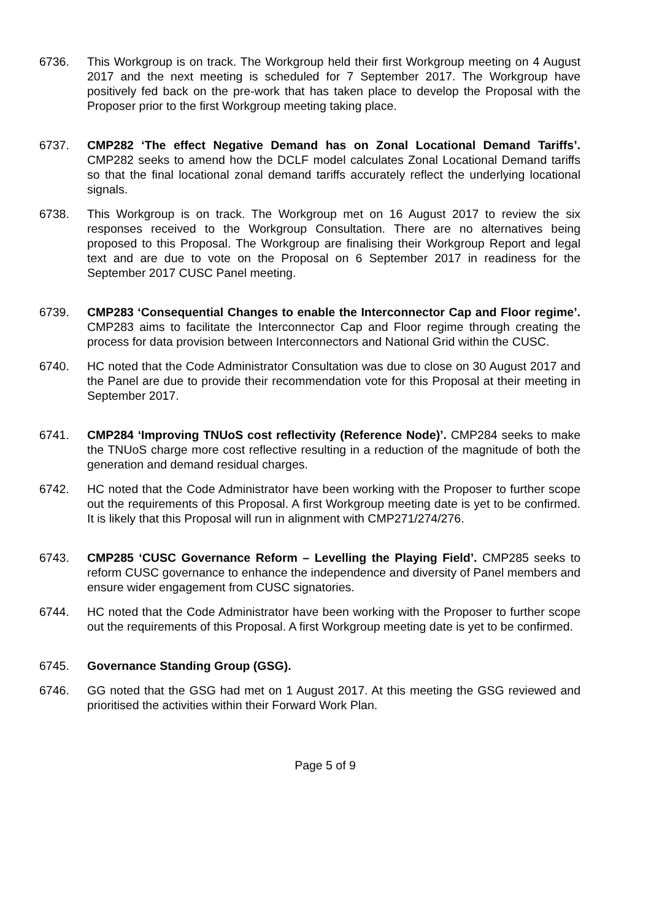6736. This Workgroup is on track. The Workgroup held their first Workgroup meeting on 4 August 2017 and the next meeting is scheduled for 7 September 2017. The Workgroup have positively fed back on the pre-work that has taken place to develop the Proposal with the Proposer prior to the first Workgroup meeting taking place.
6737. CMP282 ‘The effect Negative Demand has on Zonal Locational Demand Tariffs’. CMP282 seeks to amend how the DCLF model calculates Zonal Locational Demand tariffs so that the final locational zonal demand tariffs accurately reflect the underlying locational signals.
6738. This Workgroup is on track. The Workgroup met on 16 August 2017 to review the six responses received to the Workgroup Consultation. There are no alternatives being proposed to this Proposal. The Workgroup are finalising their Workgroup Report and legal text and are due to vote on the Proposal on 6 September 2017 in readiness for the September 2017 CUSC Panel meeting.
6739. CMP283 ‘Consequential Changes to enable the Interconnector Cap and Floor regime’. CMP283 aims to facilitate the Interconnector Cap and Floor regime through creating the process for data provision between Interconnectors and National Grid within the CUSC.
6740. HC noted that the Code Administrator Consultation was due to close on 30 August 2017 and the Panel are due to provide their recommendation vote for this Proposal at their meeting in September 2017.
6741. CMP284 ‘Improving TNUoS cost reflectivity (Reference Node)’. CMP284 seeks to make the TNUoS charge more cost reflective resulting in a reduction of the magnitude of both the generation and demand residual charges.
6742. HC noted that the Code Administrator have been working with the Proposer to further scope out the requirements of this Proposal. A first Workgroup meeting date is yet to be confirmed. It is likely that this Proposal will run in alignment with CMP271/274/276.
6743. CMP285 ‘CUSC Governance Reform – Levelling the Playing Field’. CMP285 seeks to reform CUSC governance to enhance the independence and diversity of Panel members and ensure wider engagement from CUSC signatories.
6744. HC noted that the Code Administrator have been working with the Proposer to further scope out the requirements of this Proposal. A first Workgroup meeting date is yet to be confirmed.
6745. Governance Standing Group (GSG).
6746. GG noted that the GSG had met on 1 August 2017. At this meeting the GSG reviewed and prioritised the activities within their Forward Work Plan.
Page 5 of 9